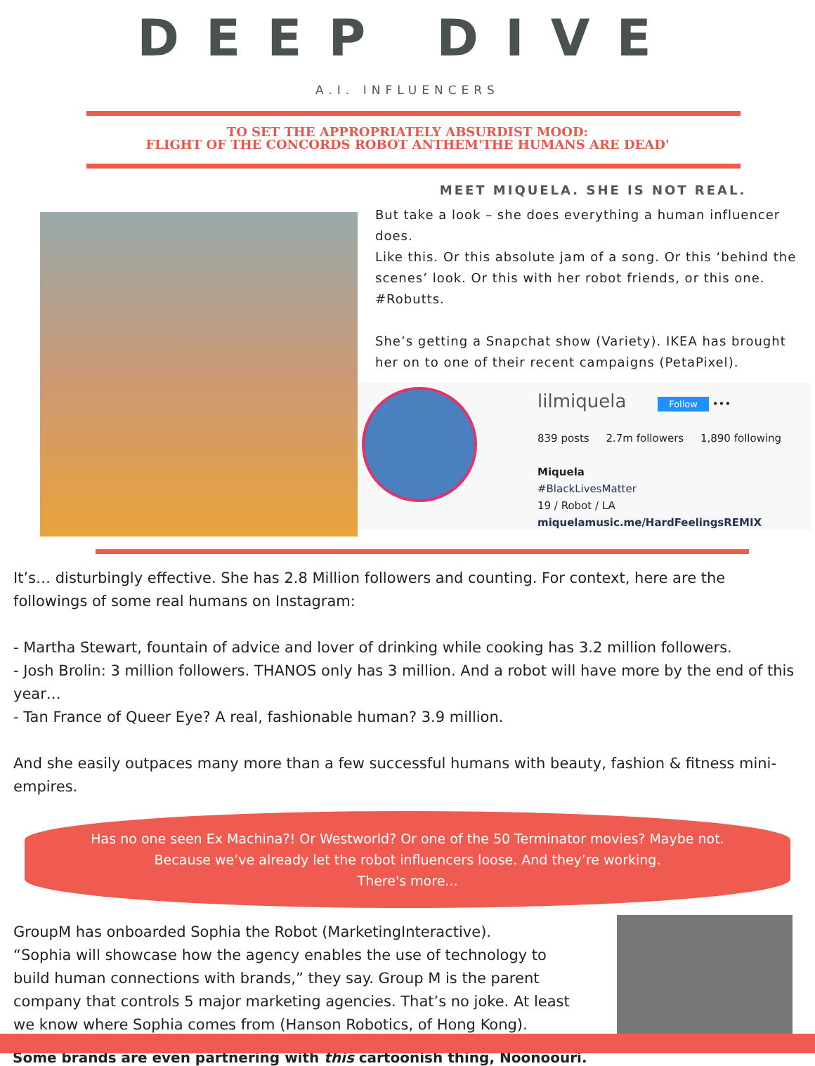DEEP DIVE
A.I. INFLUENCERS
TO SET THE APPROPRIATELY ABSURDIST MOOD:
FLIGHT OF THE CONCORDS ROBOT ANTHEM'THE HUMANS ARE DEAD'
MEET MIQUELA. SHE IS NOT REAL.
But take a look – she does everything a human influencer does.
Like this. Or this absolute jam of a song. Or this ‘behind the scenes’ look. Or this with her robot friends, or this one. #Robutts.
She’s getting a Snapchat show (Variety). IKEA has brought her on to one of their recent campaigns (PetaPixel).
lilmiquela Follow •••
839 posts 2.7m followers 1,890 following
Miquela
#BlackLivesMatter
19 / Robot / LA
miquelamusic.me/HardFeelingsREMIX
It’s… disturbingly effective. She has 2.8 Million followers and counting. For context, here are the followings of some real humans on Instagram:
- Martha Stewart, fountain of advice and lover of drinking while cooking has 3.2 million followers.
- Josh Brolin: 3 million followers. THANOS only has 3 million. And a robot will have more by the end of this year…
- Tan France of Queer Eye? A real, fashionable human? 3.9 million.
And she easily outpaces many more than a few successful humans with beauty, fashion & fitness mini-empires.
Has no one seen Ex Machina?! Or Westworld? Or one of the 50 Terminator movies? Maybe not.
Because we’ve already let the robot influencers loose. And they’re working.
There's more...
GroupM has onboarded Sophia the Robot (MarketingInteractive).
“Sophia will showcase how the agency enables the use of technology to build human connections with brands,” they say. Group M is the parent company that controls 5 major marketing agencies. That’s no joke. At least we know where Sophia comes from (Hanson Robotics, of Hong Kong).
Some brands are even partnering with this cartoonish thing, Noonoouri.